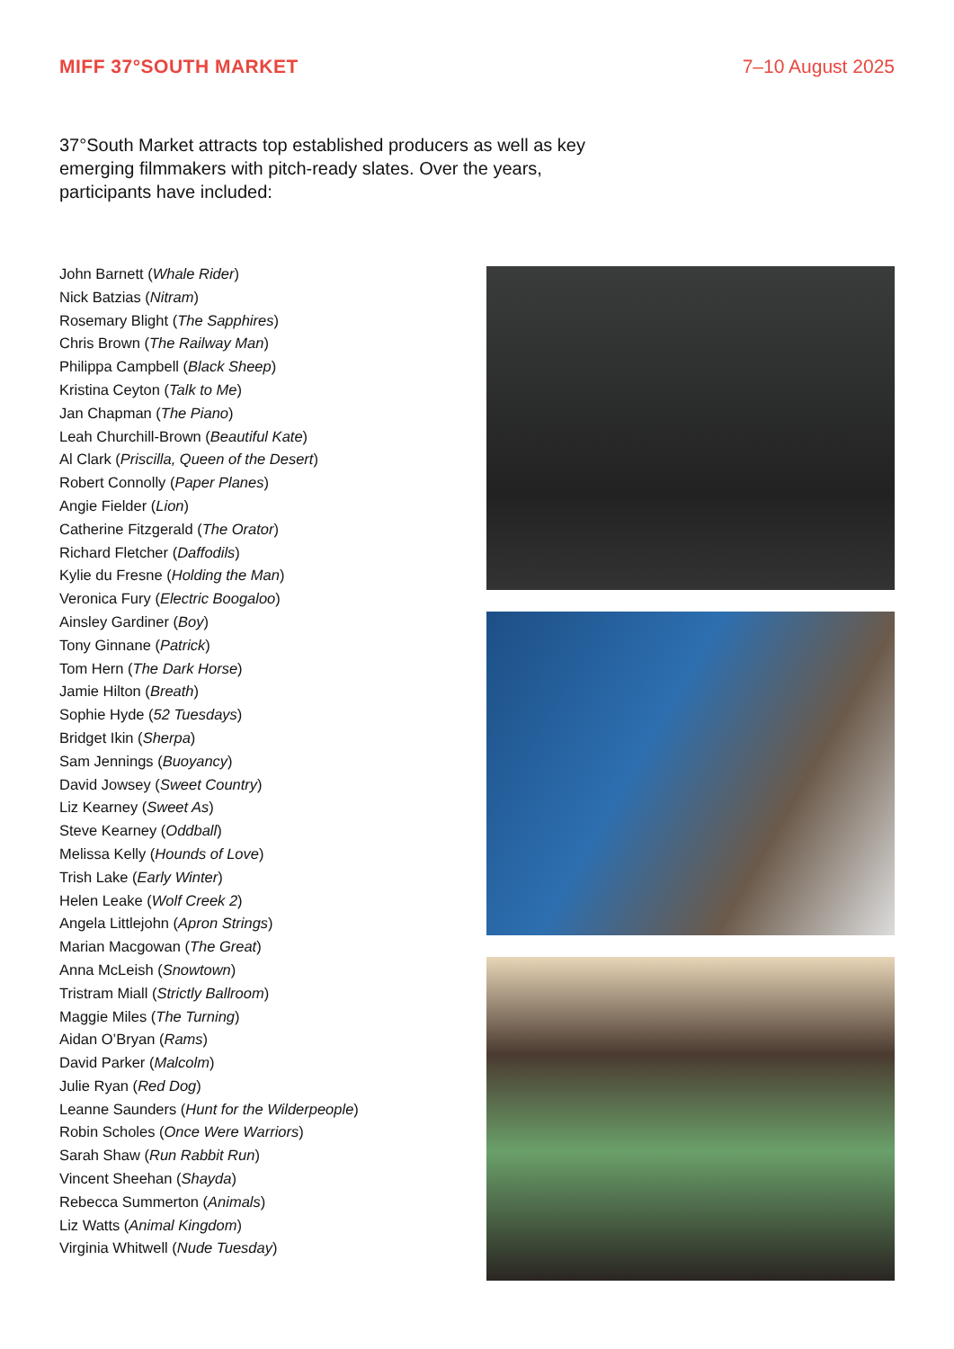MIFF 37°SOUTH MARKET 7–10 August 2025
37°South Market attracts top established producers as well as key emerging filmmakers with pitch-ready slates. Over the years, participants have included:
John Barnett (Whale Rider)
Nick Batzias (Nitram)
Rosemary Blight (The Sapphires)
Chris Brown (The Railway Man)
Philippa Campbell (Black Sheep)
Kristina Ceyton (Talk to Me)
Jan Chapman (The Piano)
Leah Churchill-Brown (Beautiful Kate)
Al Clark (Priscilla, Queen of the Desert)
Robert Connolly (Paper Planes)
Angie Fielder (Lion)
Catherine Fitzgerald (The Orator)
Richard Fletcher (Daffodils)
Kylie du Fresne (Holding the Man)
Veronica Fury (Electric Boogaloo)
Ainsley Gardiner (Boy)
Tony Ginnane (Patrick)
Tom Hern (The Dark Horse)
Jamie Hilton (Breath)
Sophie Hyde (52 Tuesdays)
Bridget Ikin (Sherpa)
Sam Jennings (Buoyancy)
David Jowsey (Sweet Country)
Liz Kearney (Sweet As)
Steve Kearney (Oddball)
Melissa Kelly (Hounds of Love)
Trish Lake (Early Winter)
Helen Leake (Wolf Creek 2)
Angela Littlejohn (Apron Strings)
Marian Macgowan (The Great)
Anna McLeish (Snowtown)
Tristram Miall (Strictly Ballroom)
Maggie Miles (The Turning)
Aidan O’Bryan (Rams)
David Parker (Malcolm)
Julie Ryan (Red Dog)
Leanne Saunders (Hunt for the Wilderpeople)
Robin Scholes (Once Were Warriors)
Sarah Shaw (Run Rabbit Run)
Vincent Sheehan (Shayda)
Rebecca Summerton (Animals)
Liz Watts (Animal Kingdom)
Virginia Whitwell (Nude Tuesday)